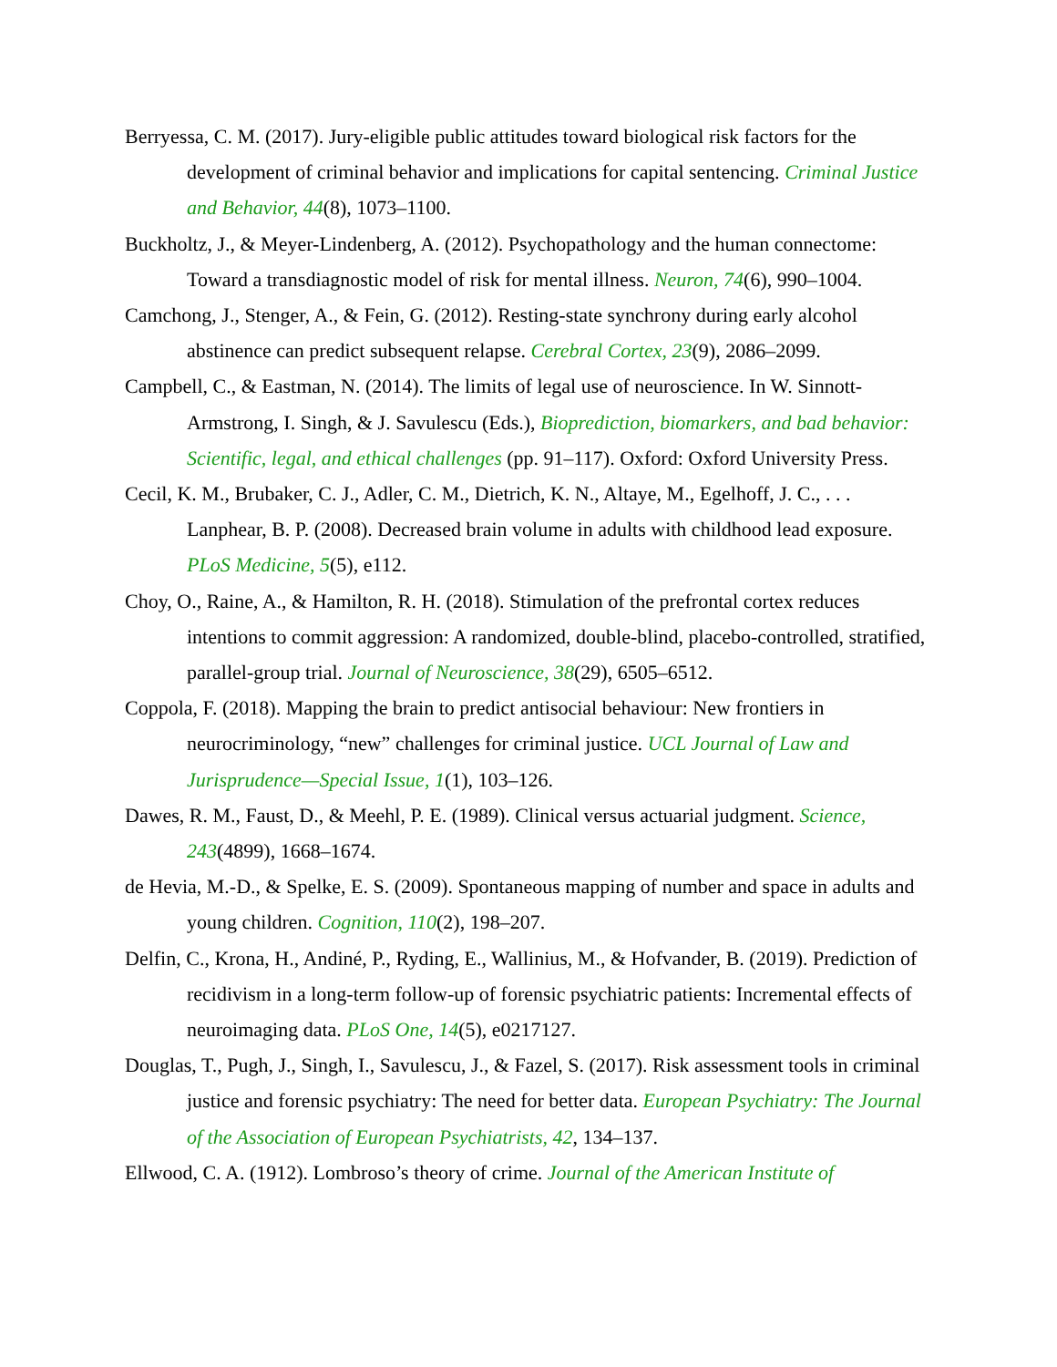Berryessa, C. M. (2017). Jury-eligible public attitudes toward biological risk factors for the development of criminal behavior and implications for capital sentencing. Criminal Justice and Behavior, 44(8), 1073–1100.
Buckholtz, J., & Meyer-Lindenberg, A. (2012). Psychopathology and the human connectome: Toward a transdiagnostic model of risk for mental illness. Neuron, 74(6), 990–1004.
Camchong, J., Stenger, A., & Fein, G. (2012). Resting-state synchrony during early alcohol abstinence can predict subsequent relapse. Cerebral Cortex, 23(9), 2086–2099.
Campbell, C., & Eastman, N. (2014). The limits of legal use of neuroscience. In W. Sinnott-Armstrong, I. Singh, & J. Savulescu (Eds.), Bioprediction, biomarkers, and bad behavior: Scientific, legal, and ethical challenges (pp. 91–117). Oxford: Oxford University Press.
Cecil, K. M., Brubaker, C. J., Adler, C. M., Dietrich, K. N., Altaye, M., Egelhoff, J. C., . . . Lanphear, B. P. (2008). Decreased brain volume in adults with childhood lead exposure. PLoS Medicine, 5(5), e112.
Choy, O., Raine, A., & Hamilton, R. H. (2018). Stimulation of the prefrontal cortex reduces intentions to commit aggression: A randomized, double-blind, placebo-controlled, stratified, parallel-group trial. Journal of Neuroscience, 38(29), 6505–6512.
Coppola, F. (2018). Mapping the brain to predict antisocial behaviour: New frontiers in neurocriminology, “new” challenges for criminal justice. UCL Journal of Law and Jurisprudence—Special Issue, 1(1), 103–126.
Dawes, R. M., Faust, D., & Meehl, P. E. (1989). Clinical versus actuarial judgment. Science, 243(4899), 1668–1674.
de Hevia, M.-D., & Spelke, E. S. (2009). Spontaneous mapping of number and space in adults and young children. Cognition, 110(2), 198–207.
Delfin, C., Krona, H., Andiné, P., Ryding, E., Wallinius, M., & Hofvander, B. (2019). Prediction of recidivism in a long-term follow-up of forensic psychiatric patients: Incremental effects of neuroimaging data. PLoS One, 14(5), e0217127.
Douglas, T., Pugh, J., Singh, I., Savulescu, J., & Fazel, S. (2017). Risk assessment tools in criminal justice and forensic psychiatry: The need for better data. European Psychiatry: The Journal of the Association of European Psychiatrists, 42, 134–137.
Ellwood, C. A. (1912). Lombroso’s theory of crime. Journal of the American Institute of